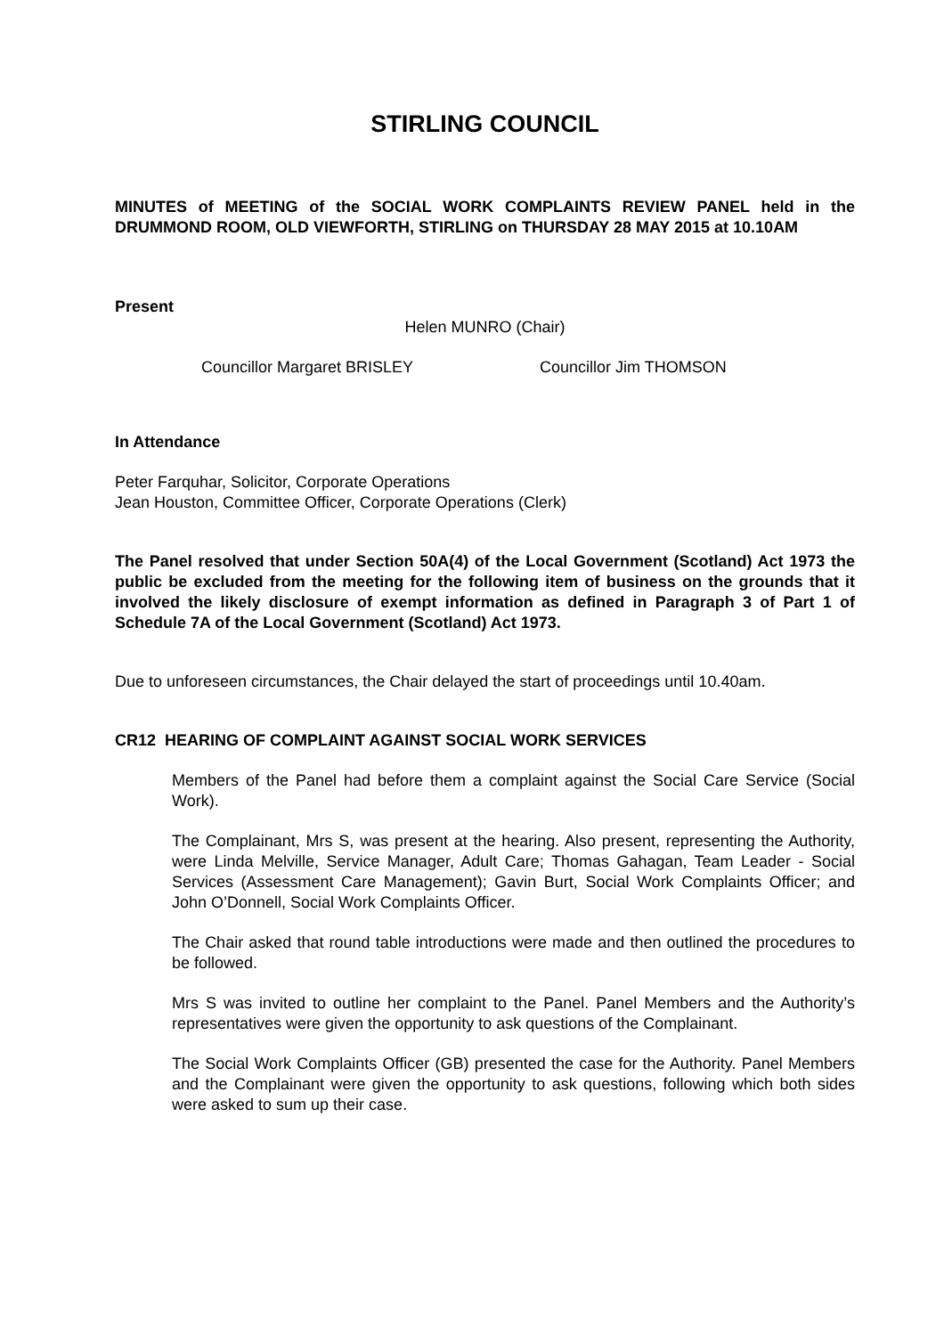STIRLING COUNCIL
MINUTES of MEETING of the SOCIAL WORK COMPLAINTS REVIEW PANEL held in the DRUMMOND ROOM, OLD VIEWFORTH, STIRLING on THURSDAY 28 MAY 2015 at 10.10AM
Present
Helen MUNRO (Chair)
Councillor Margaret BRISLEY Councillor Jim THOMSON
In Attendance
Peter Farquhar, Solicitor, Corporate Operations
Jean Houston, Committee Officer, Corporate Operations (Clerk)
The Panel resolved that under Section 50A(4) of the Local Government (Scotland) Act 1973 the public be excluded from the meeting for the following item of business on the grounds that it involved the likely disclosure of exempt information as defined in Paragraph 3 of Part 1 of Schedule 7A of the Local Government (Scotland) Act 1973.
Due to unforeseen circumstances, the Chair delayed the start of proceedings until 10.40am.
CR12 HEARING OF COMPLAINT AGAINST SOCIAL WORK SERVICES
Members of the Panel had before them a complaint against the Social Care Service (Social Work).
The Complainant, Mrs S, was present at the hearing. Also present, representing the Authority, were Linda Melville, Service Manager, Adult Care; Thomas Gahagan, Team Leader - Social Services (Assessment Care Management); Gavin Burt, Social Work Complaints Officer; and John O’Donnell, Social Work Complaints Officer.
The Chair asked that round table introductions were made and then outlined the procedures to be followed.
Mrs S was invited to outline her complaint to the Panel. Panel Members and the Authority’s representatives were given the opportunity to ask questions of the Complainant.
The Social Work Complaints Officer (GB) presented the case for the Authority. Panel Members and the Complainant were given the opportunity to ask questions, following which both sides were asked to sum up their case.